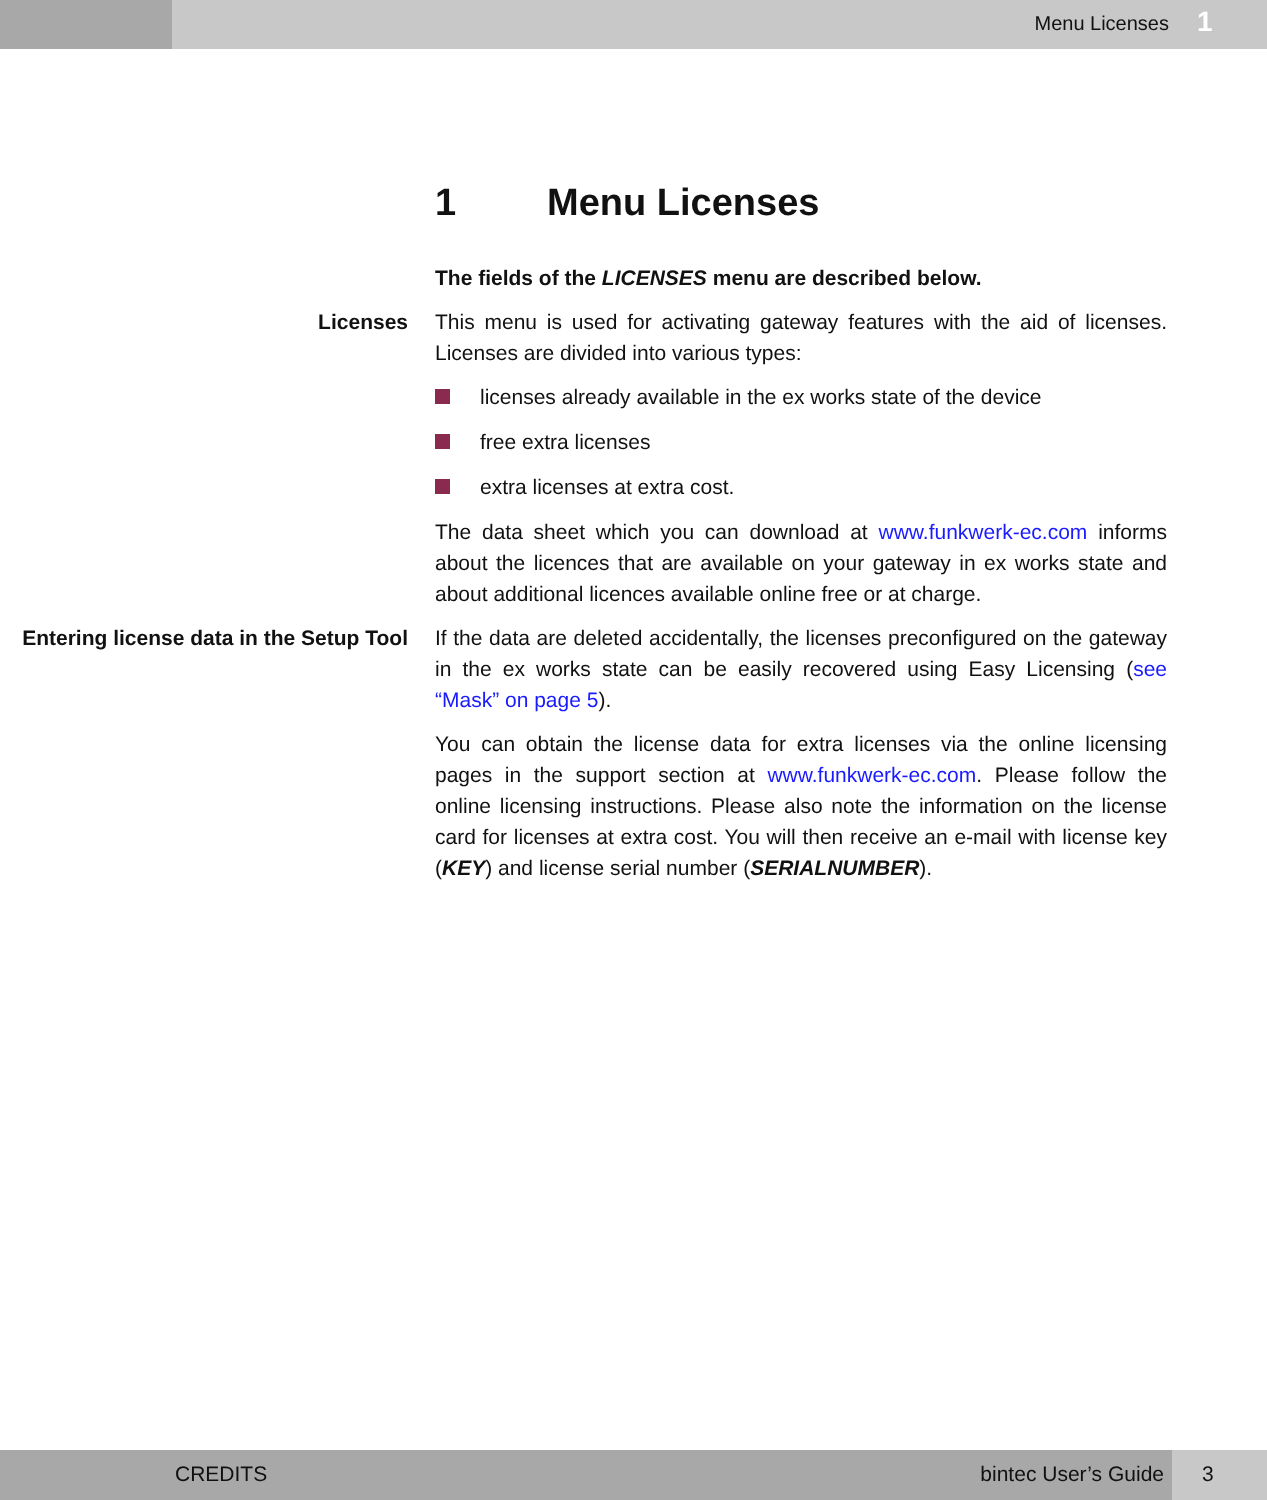Menu Licenses
1
1 Menu Licenses
The fields of the LICENSES menu are described below.
Licenses This menu is used for activating gateway features with the aid of licenses. Licenses are divided into various types:
licenses already available in the ex works state of the device
free extra licenses
extra licenses at extra cost.
The data sheet which you can download at www.funkwerk-ec.com informs about the licences that are available on your gateway in ex works state and about additional licences available online free or at charge.
Entering license data in the Setup Tool
If the data are deleted accidentally, the licenses preconfigured on the gateway in the ex works state can be easily recovered using Easy Licensing (see “Mask” on page 5).
You can obtain the license data for extra licenses via the online licensing pages in the support section at www.funkwerk-ec.com. Please follow the online licensing instructions. Please also note the information on the license card for licenses at extra cost. You will then receive an e-mail with license key (KEY) and license serial number (SERIALNUMBER).
CREDITS bintec User’s Guide 3